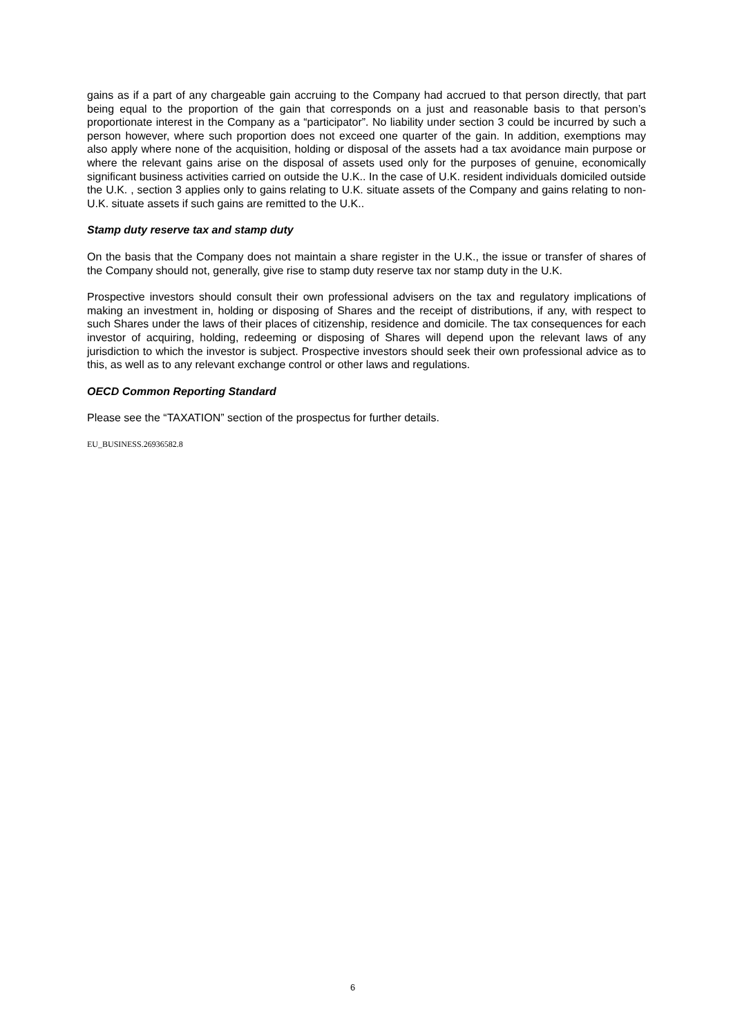gains as if a part of any chargeable gain accruing to the Company had accrued to that person directly, that part being equal to the proportion of the gain that corresponds on a just and reasonable basis to that person’s proportionate interest in the Company as a “participator”. No liability under section 3 could be incurred by such a person however, where such proportion does not exceed one quarter of the gain. In addition, exemptions may also apply where none of the acquisition, holding or disposal of the assets had a tax avoidance main purpose or where the relevant gains arise on the disposal of assets used only for the purposes of genuine, economically significant business activities carried on outside the U.K.. In the case of U.K. resident individuals domiciled outside the U.K. , section 3 applies only to gains relating to U.K. situate assets of the Company and gains relating to non-U.K. situate assets if such gains are remitted to the U.K..
Stamp duty reserve tax and stamp duty
On the basis that the Company does not maintain a share register in the U.K., the issue or transfer of shares of the Company should not, generally, give rise to stamp duty reserve tax nor stamp duty in the U.K.
Prospective investors should consult their own professional advisers on the tax and regulatory implications of making an investment in, holding or disposing of Shares and the receipt of distributions, if any, with respect to such Shares under the laws of their places of citizenship, residence and domicile. The tax consequences for each investor of acquiring, holding, redeeming or disposing of Shares will depend upon the relevant laws of any jurisdiction to which the investor is subject. Prospective investors should seek their own professional advice as to this, as well as to any relevant exchange control or other laws and regulations.
OECD Common Reporting Standard
Please see the “TAXATION” section of the prospectus for further details.
EU_BUSINESS.26936582.8
6